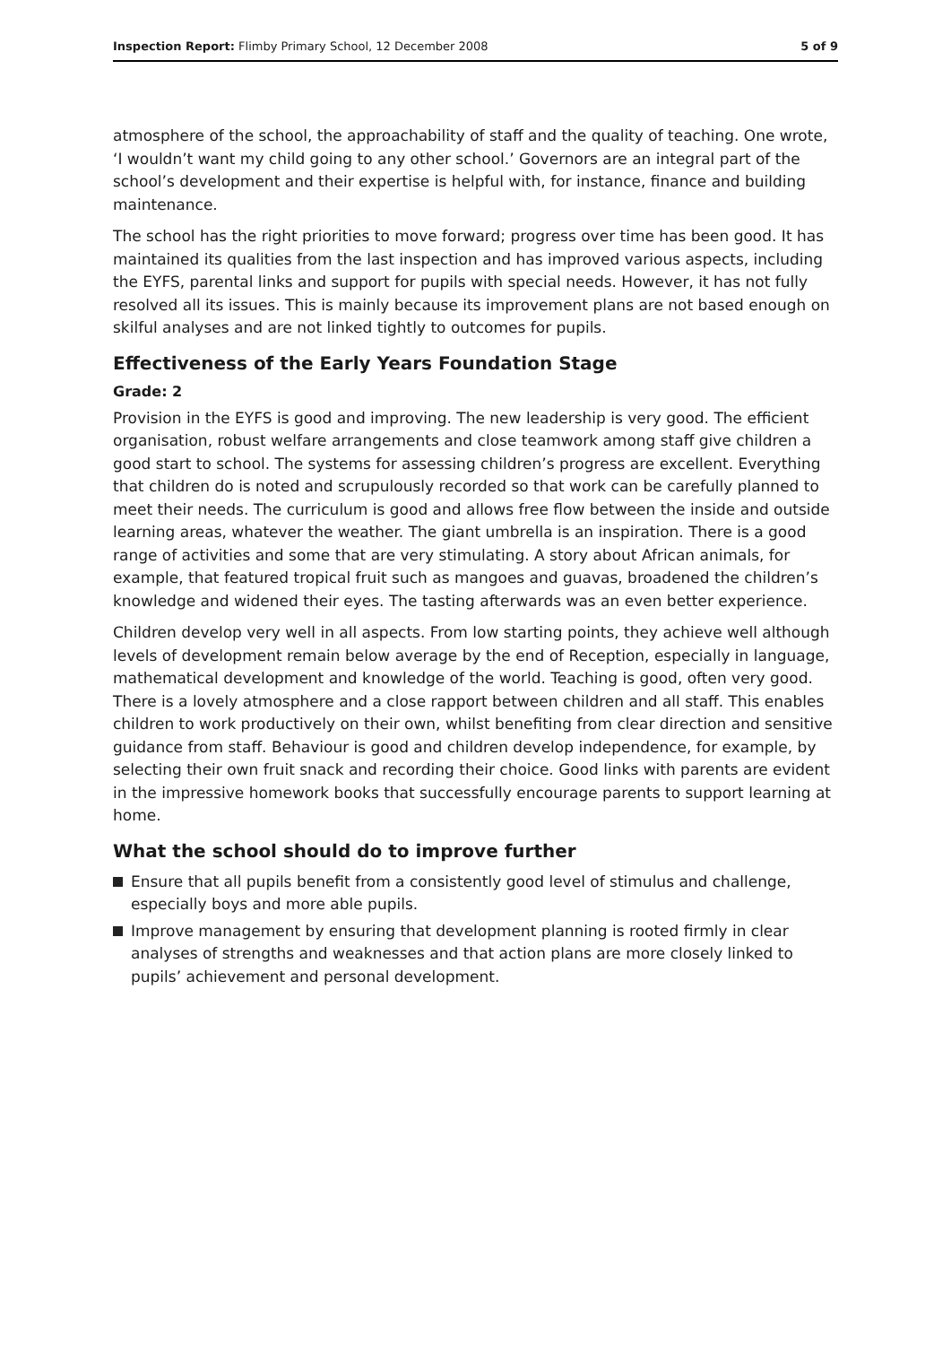Inspection Report: Flimby Primary School, 12 December 2008 5 of 9
atmosphere of the school, the approachability of staff and the quality of teaching. One wrote, ‘I wouldn’t want my child going to any other school.’ Governors are an integral part of the school’s development and their expertise is helpful with, for instance, finance and building maintenance.
The school has the right priorities to move forward; progress over time has been good. It has maintained its qualities from the last inspection and has improved various aspects, including the EYFS, parental links and support for pupils with special needs. However, it has not fully resolved all its issues. This is mainly because its improvement plans are not based enough on skilful analyses and are not linked tightly to outcomes for pupils.
Effectiveness of the Early Years Foundation Stage
Grade: 2
Provision in the EYFS is good and improving. The new leadership is very good. The efficient organisation, robust welfare arrangements and close teamwork among staff give children a good start to school. The systems for assessing children’s progress are excellent. Everything that children do is noted and scrupulously recorded so that work can be carefully planned to meet their needs. The curriculum is good and allows free flow between the inside and outside learning areas, whatever the weather. The giant umbrella is an inspiration. There is a good range of activities and some that are very stimulating. A story about African animals, for example, that featured tropical fruit such as mangoes and guavas, broadened the children’s knowledge and widened their eyes. The tasting afterwards was an even better experience.
Children develop very well in all aspects. From low starting points, they achieve well although levels of development remain below average by the end of Reception, especially in language, mathematical development and knowledge of the world. Teaching is good, often very good. There is a lovely atmosphere and a close rapport between children and all staff. This enables children to work productively on their own, whilst benefiting from clear direction and sensitive guidance from staff. Behaviour is good and children develop independence, for example, by selecting their own fruit snack and recording their choice. Good links with parents are evident in the impressive homework books that successfully encourage parents to support learning at home.
What the school should do to improve further
Ensure that all pupils benefit from a consistently good level of stimulus and challenge, especially boys and more able pupils.
Improve management by ensuring that development planning is rooted firmly in clear analyses of strengths and weaknesses and that action plans are more closely linked to pupils’ achievement and personal development.